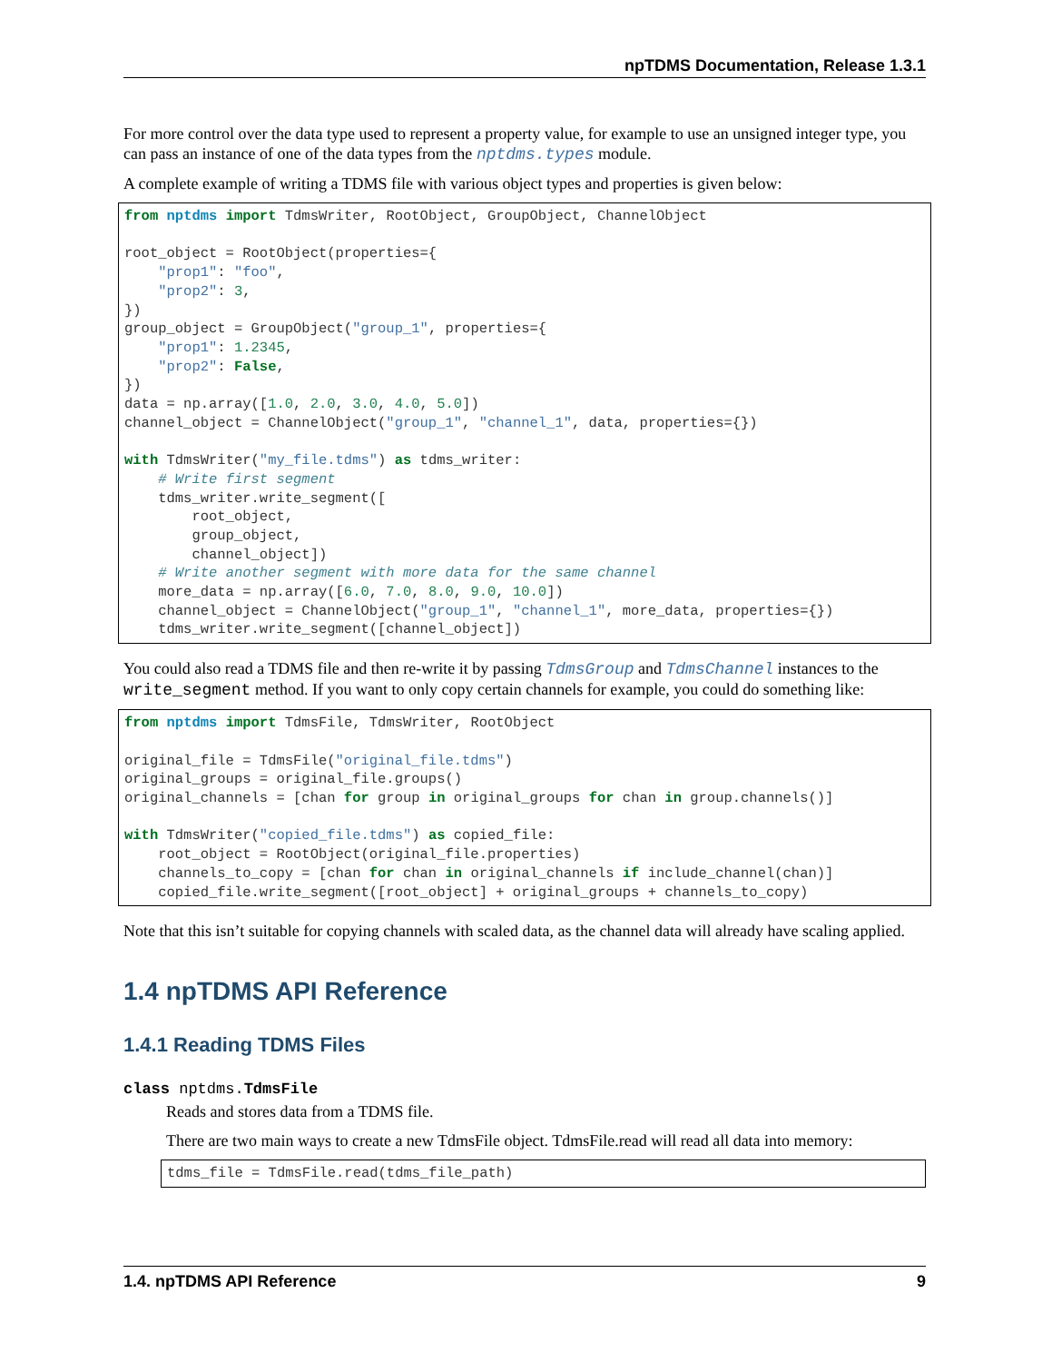npTDMS Documentation, Release 1.3.1
For more control over the data type used to represent a property value, for example to use an unsigned integer type, you can pass an instance of one of the data types from the nptdms.types module.
A complete example of writing a TDMS file with various object types and properties is given below:
from nptdms import TdmsWriter, RootObject, GroupObject, ChannelObject

root_object = RootObject(properties={
    "prop1": "foo",
    "prop2": 3,
})
group_object = GroupObject("group_1", properties={
    "prop1": 1.2345,
    "prop2": False,
})
data = np.array([1.0, 2.0, 3.0, 4.0, 5.0])
channel_object = ChannelObject("group_1", "channel_1", data, properties={})

with TdmsWriter("my_file.tdms") as tdms_writer:
    # Write first segment
    tdms_writer.write_segment([
        root_object,
        group_object,
        channel_object])
    # Write another segment with more data for the same channel
    more_data = np.array([6.0, 7.0, 8.0, 9.0, 10.0])
    channel_object = ChannelObject("group_1", "channel_1", more_data, properties={})
    tdms_writer.write_segment([channel_object])
You could also read a TDMS file and then re-write it by passing TdmsGroup and TdmsChannel instances to the write_segment method. If you want to only copy certain channels for example, you could do something like:
from nptdms import TdmsFile, TdmsWriter, RootObject

original_file = TdmsFile("original_file.tdms")
original_groups = original_file.groups()
original_channels = [chan for group in original_groups for chan in group.channels()]

with TdmsWriter("copied_file.tdms") as copied_file:
    root_object = RootObject(original_file.properties)
    channels_to_copy = [chan for chan in original_channels if include_channel(chan)]
    copied_file.write_segment([root_object] + original_groups + channels_to_copy)
Note that this isn’t suitable for copying channels with scaled data, as the channel data will already have scaling applied.
1.4 npTDMS API Reference
1.4.1 Reading TDMS Files
class nptdms.TdmsFile
Reads and stores data from a TDMS file.
There are two main ways to create a new TdmsFile object. TdmsFile.read will read all data into memory:
tdms_file = TdmsFile.read(tdms_file_path)
1.4. npTDMS API Reference 9